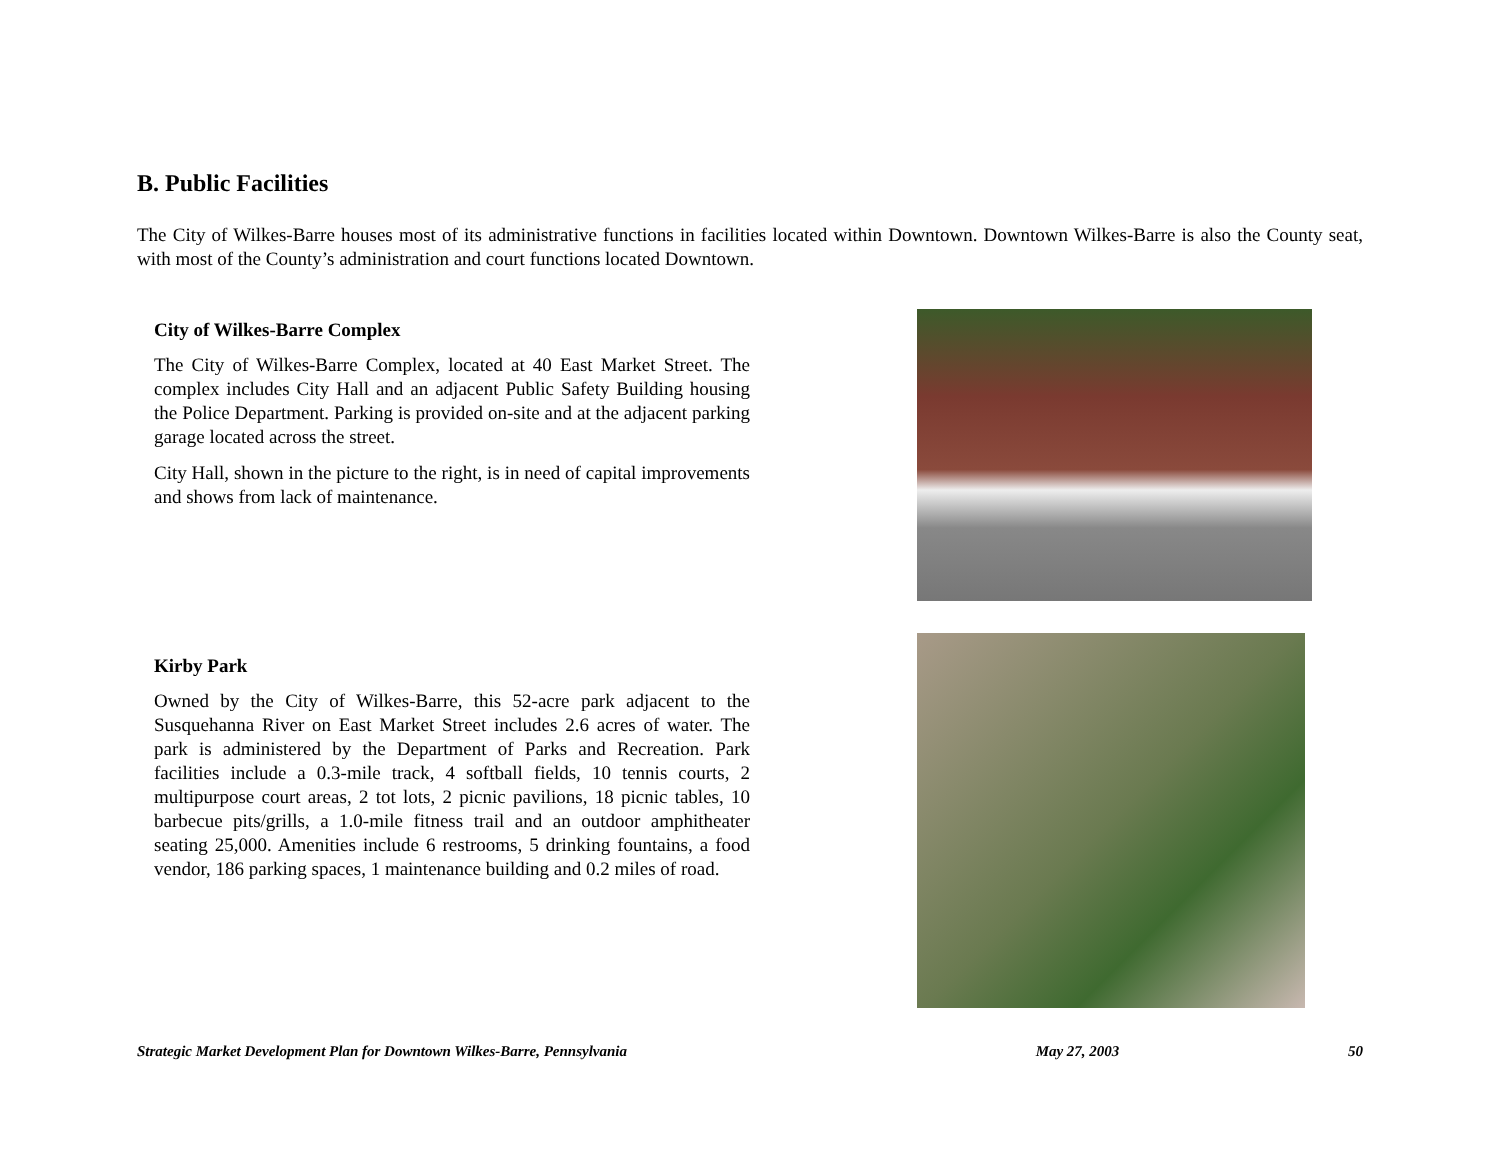B. Public Facilities
The City of Wilkes-Barre houses most of its administrative functions in facilities located within Downtown. Downtown Wilkes-Barre is also the County seat, with most of the County’s administration and court functions located Downtown.
City of Wilkes-Barre Complex
The City of Wilkes-Barre Complex, located at 40 East Market Street. The complex includes City Hall and an adjacent Public Safety Building housing the Police Department. Parking is provided on-site and at the adjacent parking garage located across the street.
City Hall, shown in the picture to the right, is in need of capital improvements and shows from lack of maintenance.
Kirby Park
Owned by the City of Wilkes-Barre, this 52-acre park adjacent to the Susquehanna River on East Market Street includes 2.6 acres of water. The park is administered by the Department of Parks and Recreation. Park facilities include a 0.3-mile track, 4 softball fields, 10 tennis courts, 2 multipurpose court areas, 2 tot lots, 2 picnic pavilions, 18 picnic tables, 10 barbecue pits/grills, a 1.0-mile fitness trail and an outdoor amphitheater seating 25,000. Amenities include 6 restrooms, 5 drinking fountains, a food vendor, 186 parking spaces, 1 maintenance building and 0.2 miles of road.
Strategic Market Development Plan for Downtown Wilkes-Barre, Pennsylvania May 27, 2003 50